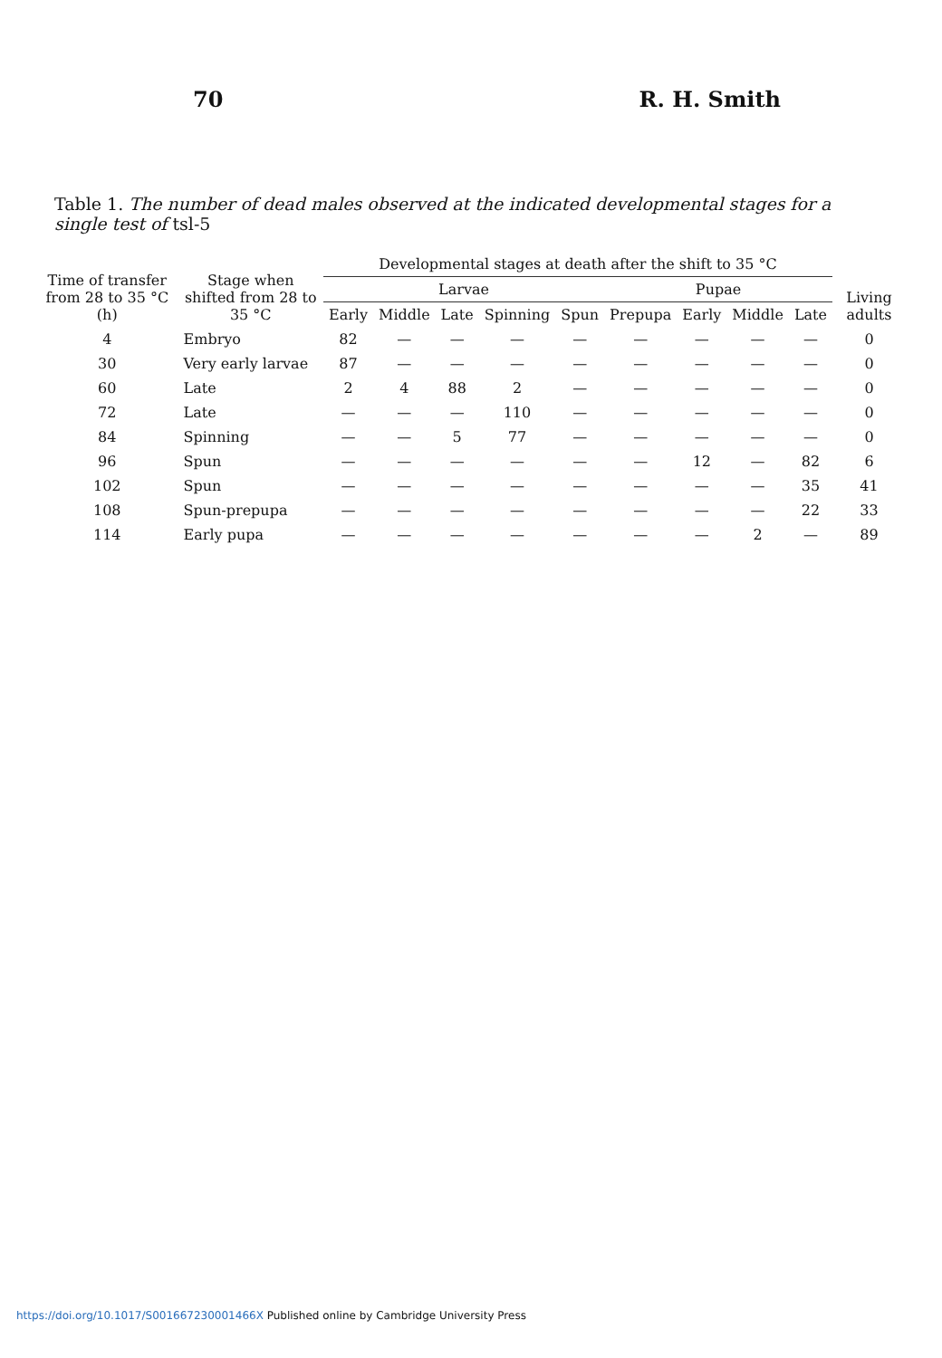70 R. H. Smith
Table 1. The number of dead males observed at the indicated developmental stages for a single test of tsl-5
| Time of transfer from 28 to 35 °C (h) | Stage when shifted from 28 to 35 °C | Developmental stages at death after the shift to 35 °C | | | | | | | | | Living adults |
| --- | --- | --- | --- | --- | --- | --- | --- | --- | --- | --- | --- |
| | | Larvae | | | | | Pupae | | | | |
| | | Early | Middle | Late | Spinning | Spun | Prepupa | Early | Middle | Late | |
| 4 | Embryo | 82 | — | — | — | — | — | — | — | — | 0 |
| 30 | Very early larvae | 87 | — | — | — | — | — | — | — | — | 0 |
| 60 | Late | 2 | 4 | 88 | 2 | — | — | — | — | — | 0 |
| 72 | Late | — | — | — | 110 | — | — | — | — | — | 0 |
| 84 | Spinning | — | — | 5 | 77 | — | — | — | — | — | 0 |
| 96 | Spun | — | — | — | — | — | — | 12 | — | 82 | 6 |
| 102 | Spun | — | — | — | — | — | — | — | — | 35 | 41 |
| 108 | Spun-prepupa | — | — | — | — | — | — | — | — | 22 | 33 |
| 114 | Early pupa | — | — | — | — | — | — | — | 2 | — | 89 |
https://doi.org/10.1017/S001667230001466X Published online by Cambridge University Press